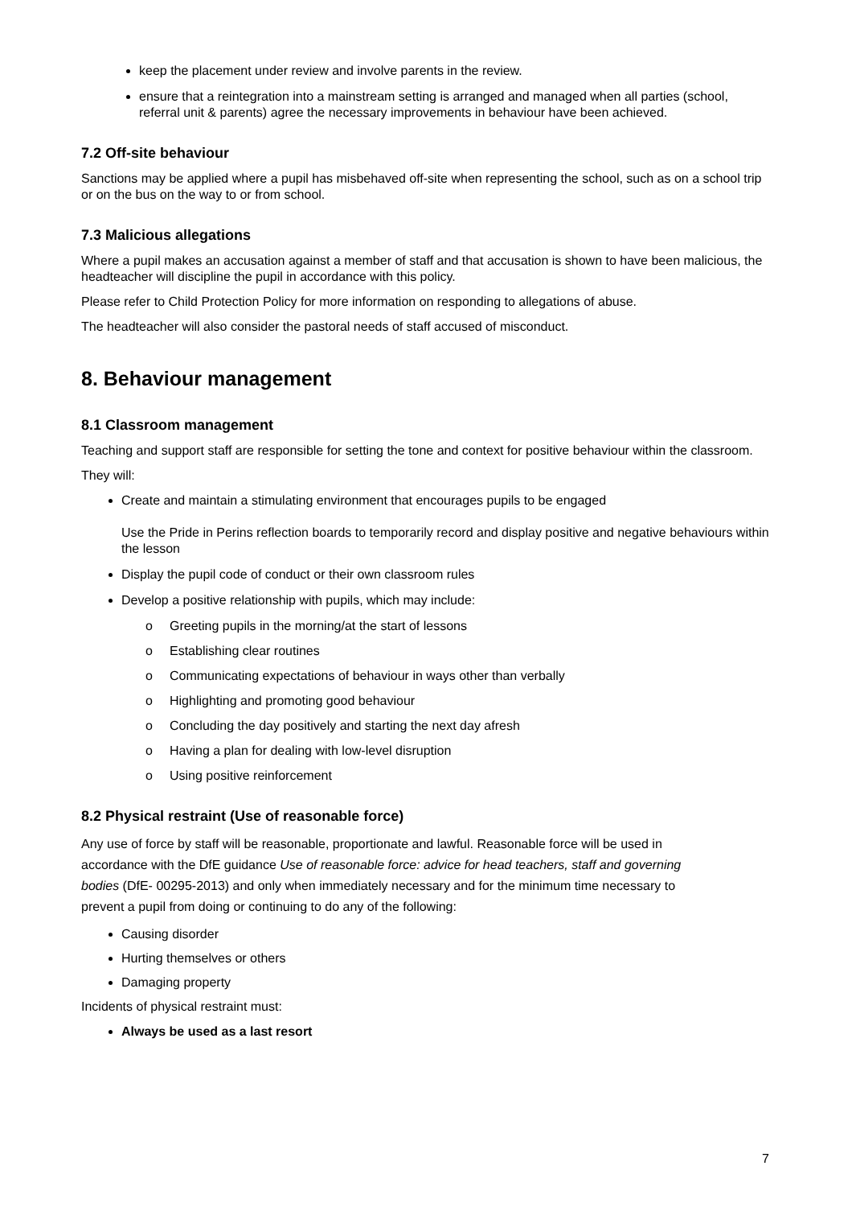keep the placement under review and involve parents in the review.
ensure that a reintegration into a mainstream setting is arranged and managed when all parties (school, referral unit & parents) agree the necessary improvements in behaviour have been achieved.
7.2 Off-site behaviour
Sanctions may be applied where a pupil has misbehaved off-site when representing the school, such as on a school trip or on the bus on the way to or from school.
7.3 Malicious allegations
Where a pupil makes an accusation against a member of staff and that accusation is shown to have been malicious, the headteacher will discipline the pupil in accordance with this policy.
Please refer to Child Protection Policy for more information on responding to allegations of abuse.
The headteacher will also consider the pastoral needs of staff accused of misconduct.
8. Behaviour management
8.1 Classroom management
Teaching and support staff are responsible for setting the tone and context for positive behaviour within the classroom.
They will:
Create and maintain a stimulating environment that encourages pupils to be engaged
Use the Pride in Perins reflection boards to temporarily record and display positive and negative behaviours within the lesson
Display the pupil code of conduct or their own classroom rules
Develop a positive relationship with pupils, which may include:
o Greeting pupils in the morning/at the start of lessons
o Establishing clear routines
o Communicating expectations of behaviour in ways other than verbally
o Highlighting and promoting good behaviour
o Concluding the day positively and starting the next day afresh
o Having a plan for dealing with low-level disruption
o Using positive reinforcement
8.2 Physical restraint (Use of reasonable force)
Any use of force by staff will be reasonable, proportionate and lawful. Reasonable force will be used in accordance with the DfE guidance Use of reasonable force: advice for head teachers, staff and governing bodies (DfE- 00295-2013) and only when immediately necessary and for the minimum time necessary to prevent a pupil from doing or continuing to do any of the following:
Causing disorder
Hurting themselves or others
Damaging property
Incidents of physical restraint must:
Always be used as a last resort
7